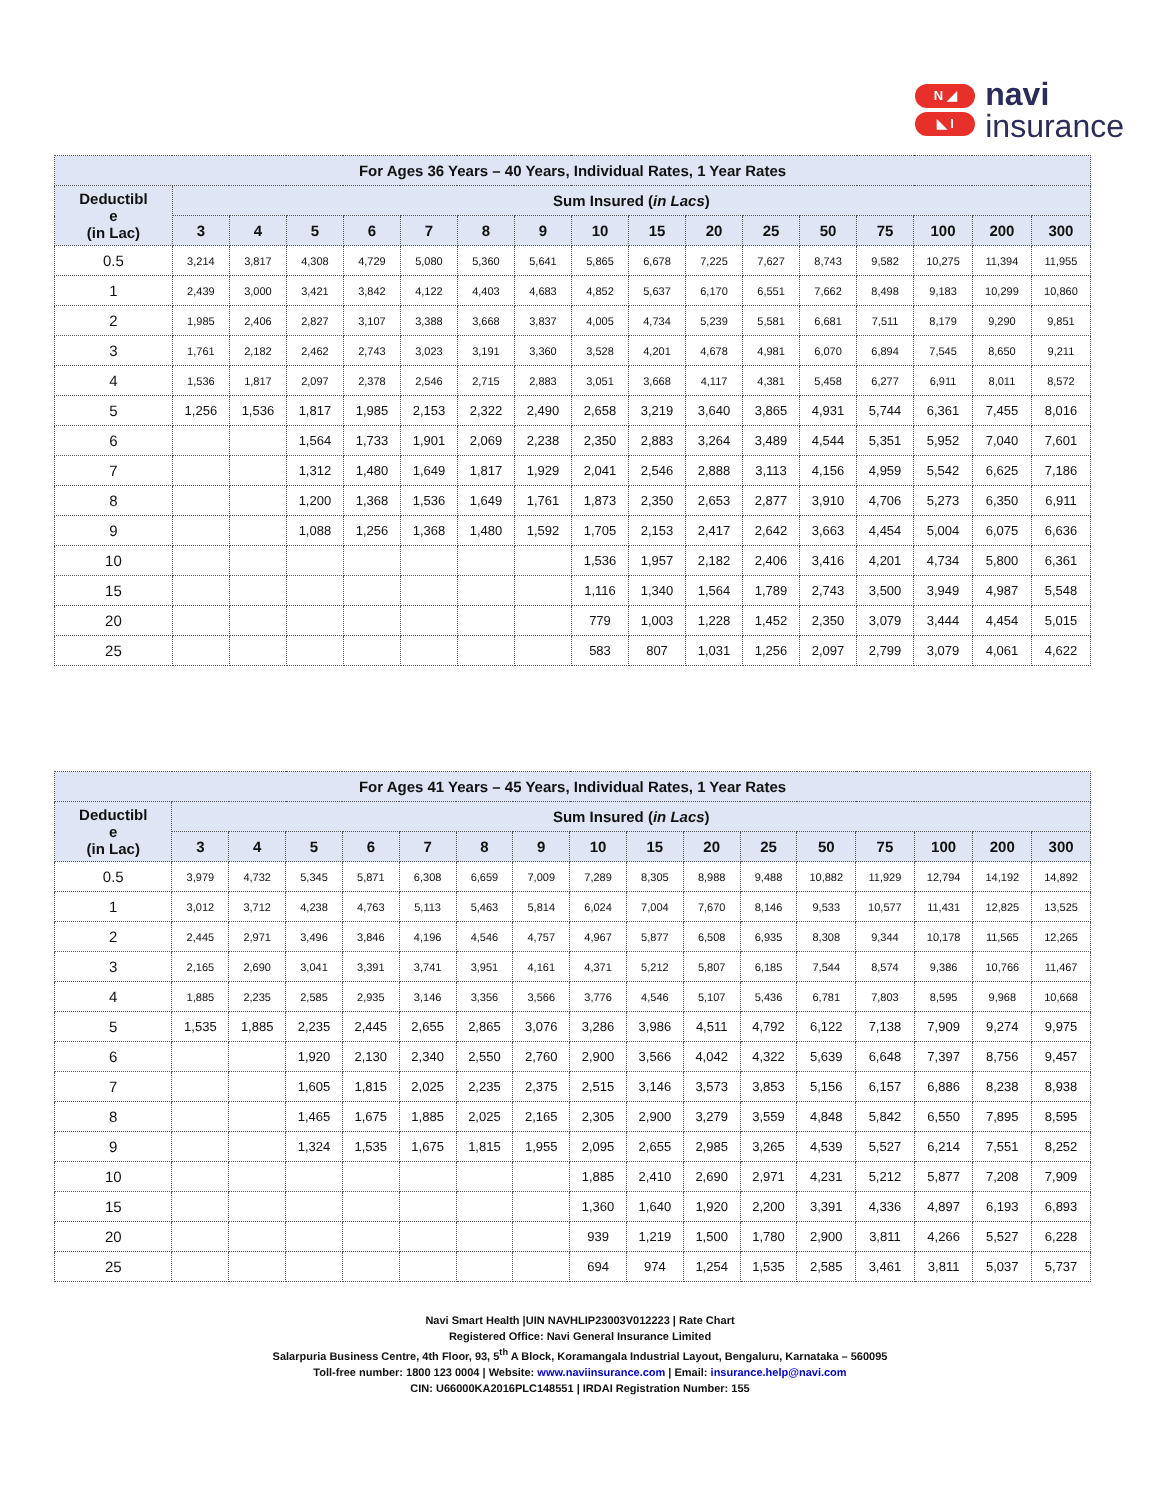N ◢
◣ I
navi
insurance
| For Ages 36 Years – 40 Years, Individual Rates, 1 Year Rates | | | | | | | | | | | | | | | | |
| --- | --- | --- | --- | --- | --- | --- | --- | --- | --- | --- | --- | --- | --- | --- | --- | --- |
| Deductibl e (in Lac) | Sum Insured ( in Lacs ) | | | | | | | | | | | | | | | |
| | 3 | 4 | 5 | 6 | 7 | 8 | 9 | 10 | 15 | 20 | 25 | 50 | 75 | 100 | 200 | 300 |
| 0.5 | 3,214 | 3,817 | 4,308 | 4,729 | 5,080 | 5,360 | 5,641 | 5,865 | 6,678 | 7,225 | 7,627 | 8,743 | 9,582 | 10,275 | 11,394 | 11,955 |
| 1 | 2,439 | 3,000 | 3,421 | 3,842 | 4,122 | 4,403 | 4,683 | 4,852 | 5,637 | 6,170 | 6,551 | 7,662 | 8,498 | 9,183 | 10,299 | 10,860 |
| 2 | 1,985 | 2,406 | 2,827 | 3,107 | 3,388 | 3,668 | 3,837 | 4,005 | 4,734 | 5,239 | 5,581 | 6,681 | 7,511 | 8,179 | 9,290 | 9,851 |
| 3 | 1,761 | 2,182 | 2,462 | 2,743 | 3,023 | 3,191 | 3,360 | 3,528 | 4,201 | 4,678 | 4,981 | 6,070 | 6,894 | 7,545 | 8,650 | 9,211 |
| 4 | 1,536 | 1,817 | 2,097 | 2,378 | 2,546 | 2,715 | 2,883 | 3,051 | 3,668 | 4,117 | 4,381 | 5,458 | 6,277 | 6,911 | 8,011 | 8,572 |
| 5 | 1,256 | 1,536 | 1,817 | 1,985 | 2,153 | 2,322 | 2,490 | 2,658 | 3,219 | 3,640 | 3,865 | 4,931 | 5,744 | 6,361 | 7,455 | 8,016 |
| 6 | | | 1,564 | 1,733 | 1,901 | 2,069 | 2,238 | 2,350 | 2,883 | 3,264 | 3,489 | 4,544 | 5,351 | 5,952 | 7,040 | 7,601 |
| 7 | | | 1,312 | 1,480 | 1,649 | 1,817 | 1,929 | 2,041 | 2,546 | 2,888 | 3,113 | 4,156 | 4,959 | 5,542 | 6,625 | 7,186 |
| 8 | | | 1,200 | 1,368 | 1,536 | 1,649 | 1,761 | 1,873 | 2,350 | 2,653 | 2,877 | 3,910 | 4,706 | 5,273 | 6,350 | 6,911 |
| 9 | | | 1,088 | 1,256 | 1,368 | 1,480 | 1,592 | 1,705 | 2,153 | 2,417 | 2,642 | 3,663 | 4,454 | 5,004 | 6,075 | 6,636 |
| 10 | | | | | | | | 1,536 | 1,957 | 2,182 | 2,406 | 3,416 | 4,201 | 4,734 | 5,800 | 6,361 |
| 15 | | | | | | | | 1,116 | 1,340 | 1,564 | 1,789 | 2,743 | 3,500 | 3,949 | 4,987 | 5,548 |
| 20 | | | | | | | | 779 | 1,003 | 1,228 | 1,452 | 2,350 | 3,079 | 3,444 | 4,454 | 5,015 |
| 25 | | | | | | | | 583 | 807 | 1,031 | 1,256 | 2,097 | 2,799 | 3,079 | 4,061 | 4,622 |
| For Ages 41 Years – 45 Years, Individual Rates, 1 Year Rates | | | | | | | | | | | | | | | | |
| --- | --- | --- | --- | --- | --- | --- | --- | --- | --- | --- | --- | --- | --- | --- | --- | --- |
| Deductibl e (in Lac) | Sum Insured ( in Lacs ) | | | | | | | | | | | | | | | |
| | 3 | 4 | 5 | 6 | 7 | 8 | 9 | 10 | 15 | 20 | 25 | 50 | 75 | 100 | 200 | 300 |
| 0.5 | 3,979 | 4,732 | 5,345 | 5,871 | 6,308 | 6,659 | 7,009 | 7,289 | 8,305 | 8,988 | 9,488 | 10,882 | 11,929 | 12,794 | 14,192 | 14,892 |
| 1 | 3,012 | 3,712 | 4,238 | 4,763 | 5,113 | 5,463 | 5,814 | 6,024 | 7,004 | 7,670 | 8,146 | 9,533 | 10,577 | 11,431 | 12,825 | 13,525 |
| 2 | 2,445 | 2,971 | 3,496 | 3,846 | 4,196 | 4,546 | 4,757 | 4,967 | 5,877 | 6,508 | 6,935 | 8,308 | 9,344 | 10,178 | 11,565 | 12,265 |
| 3 | 2,165 | 2,690 | 3,041 | 3,391 | 3,741 | 3,951 | 4,161 | 4,371 | 5,212 | 5,807 | 6,185 | 7,544 | 8,574 | 9,386 | 10,766 | 11,467 |
| 4 | 1,885 | 2,235 | 2,585 | 2,935 | 3,146 | 3,356 | 3,566 | 3,776 | 4,546 | 5,107 | 5,436 | 6,781 | 7,803 | 8,595 | 9,968 | 10,668 |
| 5 | 1,535 | 1,885 | 2,235 | 2,445 | 2,655 | 2,865 | 3,076 | 3,286 | 3,986 | 4,511 | 4,792 | 6,122 | 7,138 | 7,909 | 9,274 | 9,975 |
| 6 | | | 1,920 | 2,130 | 2,340 | 2,550 | 2,760 | 2,900 | 3,566 | 4,042 | 4,322 | 5,639 | 6,648 | 7,397 | 8,756 | 9,457 |
| 7 | | | 1,605 | 1,815 | 2,025 | 2,235 | 2,375 | 2,515 | 3,146 | 3,573 | 3,853 | 5,156 | 6,157 | 6,886 | 8,238 | 8,938 |
| 8 | | | 1,465 | 1,675 | 1,885 | 2,025 | 2,165 | 2,305 | 2,900 | 3,279 | 3,559 | 4,848 | 5,842 | 6,550 | 7,895 | 8,595 |
| 9 | | | 1,324 | 1,535 | 1,675 | 1,815 | 1,955 | 2,095 | 2,655 | 2,985 | 3,265 | 4,539 | 5,527 | 6,214 | 7,551 | 8,252 |
| 10 | | | | | | | | 1,885 | 2,410 | 2,690 | 2,971 | 4,231 | 5,212 | 5,877 | 7,208 | 7,909 |
| 15 | | | | | | | | 1,360 | 1,640 | 1,920 | 2,200 | 3,391 | 4,336 | 4,897 | 6,193 | 6,893 |
| 20 | | | | | | | | 939 | 1,219 | 1,500 | 1,780 | 2,900 | 3,811 | 4,266 | 5,527 | 6,228 |
| 25 | | | | | | | | 694 | 974 | 1,254 | 1,535 | 2,585 | 3,461 | 3,811 | 5,037 | 5,737 |
Navi Smart Health |UIN NAVHLIP23003V012223 | Rate Chart
Registered Office: Navi General Insurance Limited
Salarpuria Business Centre, 4th Floor, 93, 5<sup>th</sup> A Block, Koramangala Industrial Layout, Bengaluru, Karnataka – 560095
Toll-free number: 1800 123 0004 | Website: www.naviinsurance.com | Email: insurance.help@navi.com
CIN: U66000KA2016PLC148551 | IRDAI Registration Number: 155